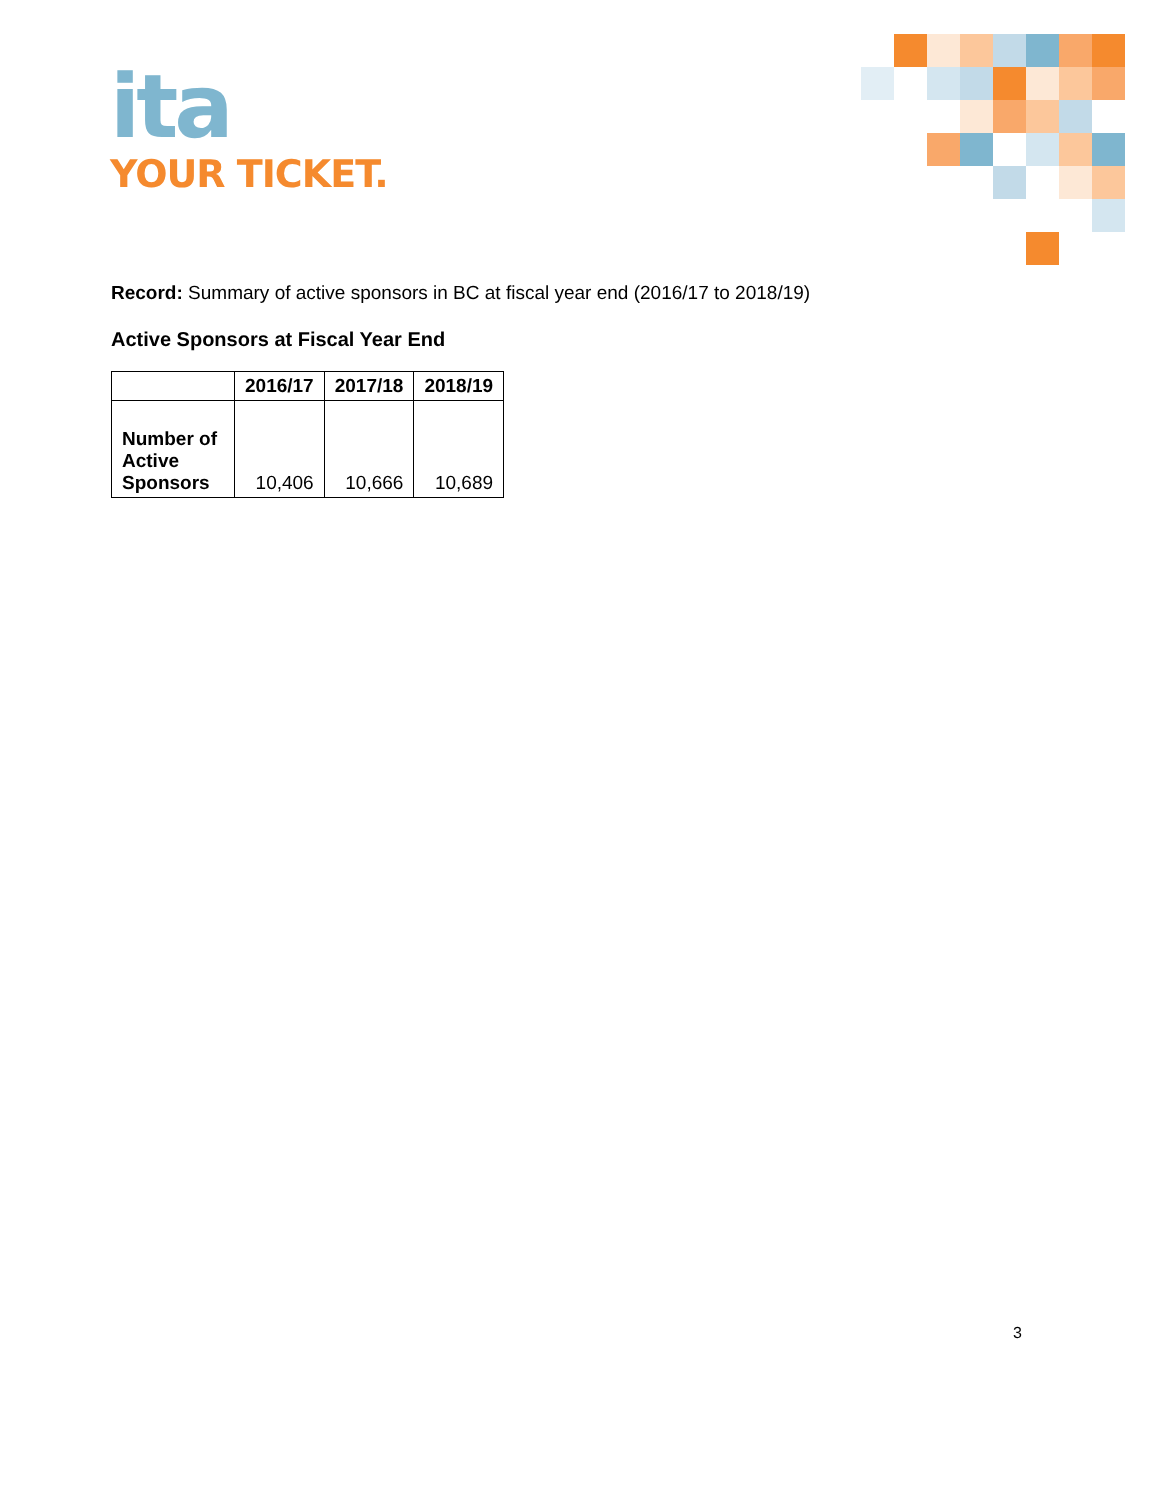ita
YOUR TICKET.
Record: Summary of active sponsors in BC at fiscal year end (2016/17 to 2018/19)
Active Sponsors at Fiscal Year End
| | 2016/17 | 2017/18 | 2018/19 |
| --- | --- | --- | --- |
| Number of Active Sponsors | 10,406 | 10,666 | 10,689 |
3